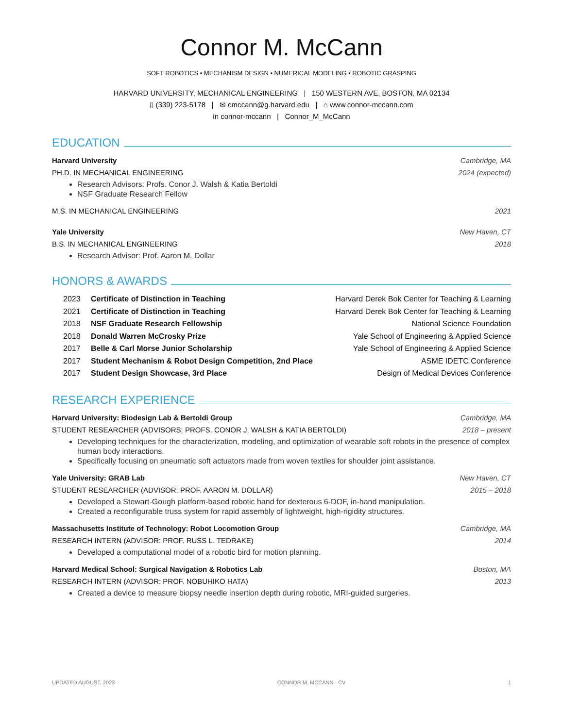Connor M. McCann
SOFT ROBOTICS • MECHANISM DESIGN • NUMERICAL MODELING • ROBOTIC GRASPING
HARVARD UNIVERSITY, MECHANICAL ENGINEERING | 150 WESTERN AVE, BOSTON, MA 02134
▯ (339) 223-5178 | ✉ cmccann@g.harvard.edu | ⌂ www.connor-mccann.com
in connor-mccann | Connor_M_McCann
EDUCATION
Harvard University Cambridge, MA
PH.D. IN MECHANICAL ENGINEERING 2024 (expected)
Research Advisors: Profs. Conor J. Walsh & Katia Bertoldi
NSF Graduate Research Fellow
M.S. IN MECHANICAL ENGINEERING 2021
Yale University New Haven, CT
B.S. IN MECHANICAL ENGINEERING 2018
Research Advisor: Prof. Aaron M. Dollar
HONORS & AWARDS
2023 Certificate of Distinction in Teaching Harvard Derek Bok Center for Teaching & Learning
2021 Certificate of Distinction in Teaching Harvard Derek Bok Center for Teaching & Learning
2018 NSF Graduate Research Fellowship National Science Foundation
2018 Donald Warren McCrosky Prize Yale School of Engineering & Applied Science
2017 Belle & Carl Morse Junior Scholarship Yale School of Engineering & Applied Science
2017 Student Mechanism & Robot Design Competition, 2nd Place ASME IDETC Conference
2017 Student Design Showcase, 3rd Place Design of Medical Devices Conference
RESEARCH EXPERIENCE
Harvard University: Biodesign Lab & Bertoldi Group Cambridge, MA
STUDENT RESEARCHER (ADVISORS: PROFS. CONOR J. WALSH & KATIA BERTOLDI) 2018 – present
Developing techniques for the characterization, modeling, and optimization of wearable soft robots in the presence of complex human body interactions.
Specifically focusing on pneumatic soft actuators made from woven textiles for shoulder joint assistance.
Yale University: GRAB Lab New Haven, CT
STUDENT RESEARCHER (ADVISOR: PROF. AARON M. DOLLAR) 2015 – 2018
Developed a Stewart-Gough platform-based robotic hand for dexterous 6-DOF, in-hand manipulation.
Created a reconfigurable truss system for rapid assembly of lightweight, high-rigidity structures.
Massachusetts Institute of Technology: Robot Locomotion Group Cambridge, MA
RESEARCH INTERN (ADVISOR: PROF. RUSS L. TEDRAKE) 2014
Developed a computational model of a robotic bird for motion planning.
Harvard Medical School: Surgical Navigation & Robotics Lab Boston, MA
RESEARCH INTERN (ADVISOR: PROF. NOBUHIKO HATA) 2013
Created a device to measure biopsy needle insertion depth during robotic, MRI-guided surgeries.
UPDATED AUGUST, 2023 CONNOR M. MCCANN · CV 1